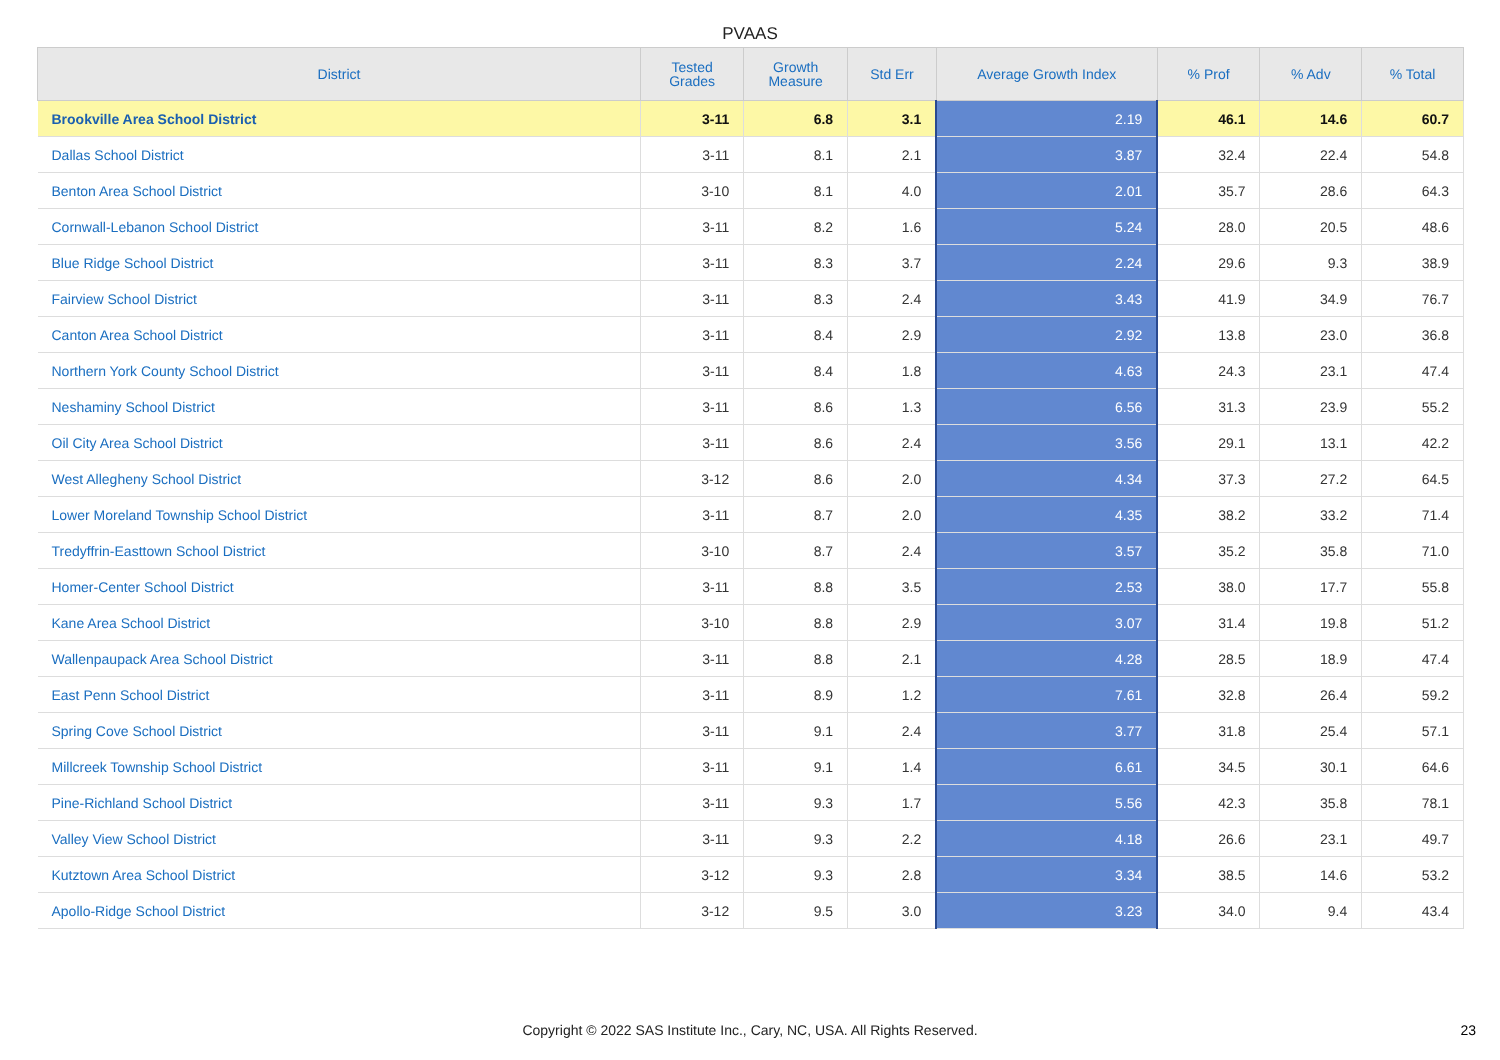PVAAS
| District | Tested Grades | Growth Measure | Std Err | Average Growth Index | % Prof | % Adv | % Total |
| --- | --- | --- | --- | --- | --- | --- | --- |
| Brookville Area School District | 3-11 | 6.8 | 3.1 | 2.19 | 46.1 | 14.6 | 60.7 |
| Dallas School District | 3-11 | 8.1 | 2.1 | 3.87 | 32.4 | 22.4 | 54.8 |
| Benton Area School District | 3-10 | 8.1 | 4.0 | 2.01 | 35.7 | 28.6 | 64.3 |
| Cornwall-Lebanon School District | 3-11 | 8.2 | 1.6 | 5.24 | 28.0 | 20.5 | 48.6 |
| Blue Ridge School District | 3-11 | 8.3 | 3.7 | 2.24 | 29.6 | 9.3 | 38.9 |
| Fairview School District | 3-11 | 8.3 | 2.4 | 3.43 | 41.9 | 34.9 | 76.7 |
| Canton Area School District | 3-11 | 8.4 | 2.9 | 2.92 | 13.8 | 23.0 | 36.8 |
| Northern York County School District | 3-11 | 8.4 | 1.8 | 4.63 | 24.3 | 23.1 | 47.4 |
| Neshaminy School District | 3-11 | 8.6 | 1.3 | 6.56 | 31.3 | 23.9 | 55.2 |
| Oil City Area School District | 3-11 | 8.6 | 2.4 | 3.56 | 29.1 | 13.1 | 42.2 |
| West Allegheny School District | 3-12 | 8.6 | 2.0 | 4.34 | 37.3 | 27.2 | 64.5 |
| Lower Moreland Township School District | 3-11 | 8.7 | 2.0 | 4.35 | 38.2 | 33.2 | 71.4 |
| Tredyffrin-Easttown School District | 3-10 | 8.7 | 2.4 | 3.57 | 35.2 | 35.8 | 71.0 |
| Homer-Center School District | 3-11 | 8.8 | 3.5 | 2.53 | 38.0 | 17.7 | 55.8 |
| Kane Area School District | 3-10 | 8.8 | 2.9 | 3.07 | 31.4 | 19.8 | 51.2 |
| Wallenpaupack Area School District | 3-11 | 8.8 | 2.1 | 4.28 | 28.5 | 18.9 | 47.4 |
| East Penn School District | 3-11 | 8.9 | 1.2 | 7.61 | 32.8 | 26.4 | 59.2 |
| Spring Cove School District | 3-11 | 9.1 | 2.4 | 3.77 | 31.8 | 25.4 | 57.1 |
| Millcreek Township School District | 3-11 | 9.1 | 1.4 | 6.61 | 34.5 | 30.1 | 64.6 |
| Pine-Richland School District | 3-11 | 9.3 | 1.7 | 5.56 | 42.3 | 35.8 | 78.1 |
| Valley View School District | 3-11 | 9.3 | 2.2 | 4.18 | 26.6 | 23.1 | 49.7 |
| Kutztown Area School District | 3-12 | 9.3 | 2.8 | 3.34 | 38.5 | 14.6 | 53.2 |
| Apollo-Ridge School District | 3-12 | 9.5 | 3.0 | 3.23 | 34.0 | 9.4 | 43.4 |
Copyright © 2022 SAS Institute Inc., Cary, NC, USA. All Rights Reserved. 23